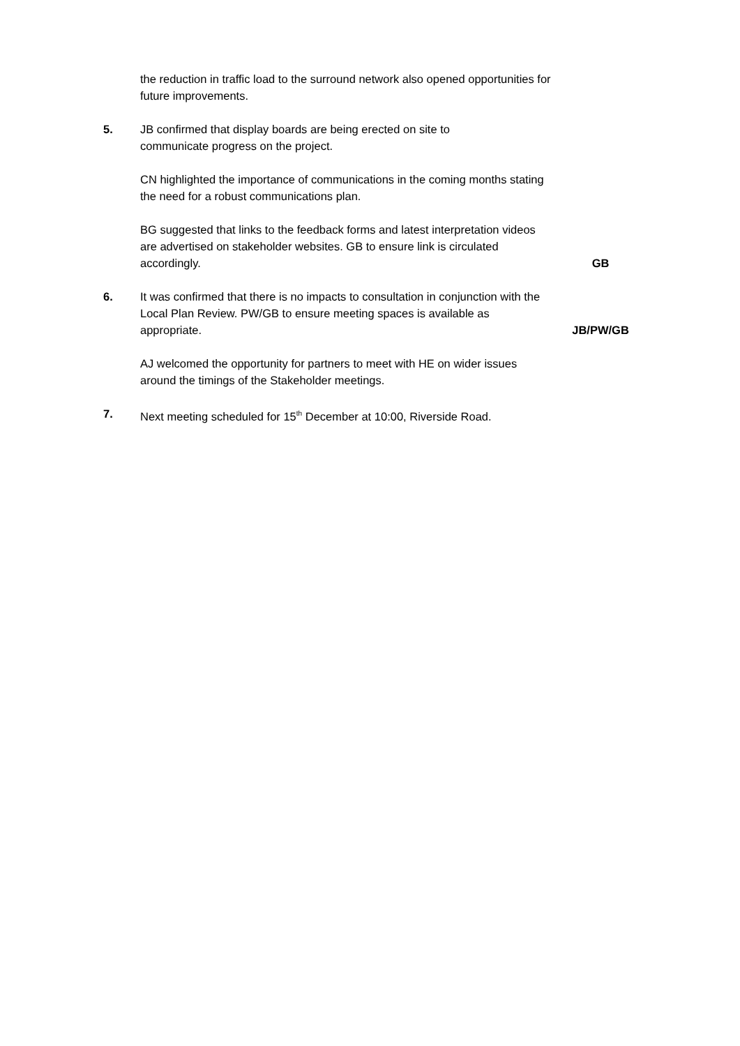the reduction in traffic load to the surround network also opened opportunities for future improvements.
5. JB confirmed that display boards are being erected on site to
communicate progress on the project.
CN highlighted the importance of communications in the coming months stating the need for a robust communications plan.
BG suggested that links to the feedback forms and latest interpretation videos are advertised on stakeholder websites. GB to ensure link is circulated accordingly.
GB
6. It was confirmed that there is no impacts to consultation in conjunction with the Local Plan Review. PW/GB to ensure meeting spaces is available as appropriate.
JB/PW/GB
AJ welcomed the opportunity for partners to meet with HE on wider issues around the timings of the Stakeholder meetings.
7. Next meeting scheduled for 15<sup>th</sup> December at 10:00, Riverside Road.